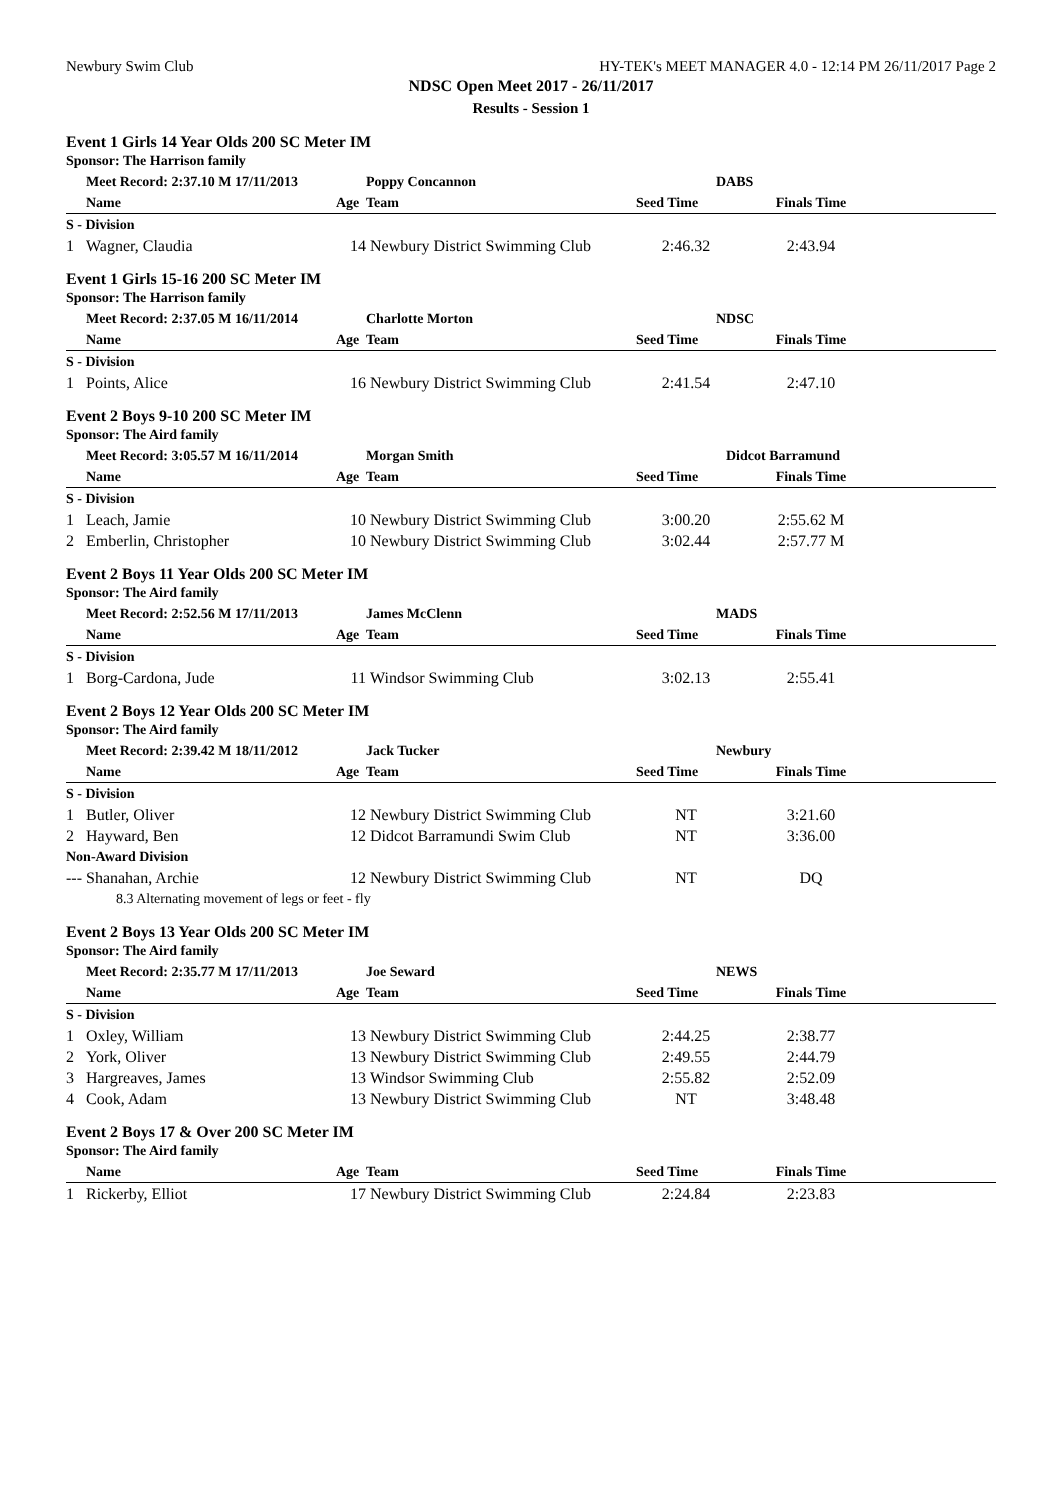Newbury Swim Club HY-TEK's MEET MANAGER 4.0 - 12:14 PM 26/11/2017 Page 2
NDSC Open Meet 2017 - 26/11/2017
Results - Session 1
Event 1 Girls 14 Year Olds 200 SC Meter IM
Sponsor: The Harrison family
| | Meet Record: 2:37.10 M 17/11/2013 | | Poppy Concannon | DABS | | |
| --- | --- | --- | --- | --- | --- | --- |
| | Name | Age | Team | Seed Time | Finals Time | |
| S - Division | | | | | | |
| 1 | Wagner, Claudia | 14 | Newbury District Swimming Club | 2:46.32 | 2:43.94 | |
Event 1 Girls 15-16 200 SC Meter IM
Sponsor: The Harrison family
| | Meet Record: 2:37.05 M 16/11/2014 | | Charlotte Morton | NDSC | | |
| --- | --- | --- | --- | --- | --- | --- |
| | Name | Age | Team | Seed Time | Finals Time | |
| S - Division | | | | | | |
| 1 | Points, Alice | 16 | Newbury District Swimming Club | 2:41.54 | 2:47.10 | |
Event 2 Boys 9-10 200 SC Meter IM
Sponsor: The Aird family
| | Meet Record: 3:05.57 M 16/11/2014 | | Morgan Smith | Didcot Barramund | | |
| --- | --- | --- | --- | --- | --- | --- |
| | Name | Age | Team | Seed Time | Finals Time | |
| S - Division | | | | | | |
| 1 | Leach, Jamie | 10 | Newbury District Swimming Club | 3:00.20 | 2:55.62 M | |
| 2 | Emberlin, Christopher | 10 | Newbury District Swimming Club | 3:02.44 | 2:57.77 M | |
Event 2 Boys 11 Year Olds 200 SC Meter IM
Sponsor: The Aird family
| | Meet Record: 2:52.56 M 17/11/2013 | | James McClenn | MADS | | |
| --- | --- | --- | --- | --- | --- | --- |
| | Name | Age | Team | Seed Time | Finals Time | |
| S - Division | | | | | | |
| 1 | Borg-Cardona, Jude | 11 | Windsor Swimming Club | 3:02.13 | 2:55.41 | |
Event 2 Boys 12 Year Olds 200 SC Meter IM
Sponsor: The Aird family
| | Meet Record: 2:39.42 M 18/11/2012 | | Jack Tucker | Newbury | | |
| --- | --- | --- | --- | --- | --- | --- |
| | Name | Age | Team | Seed Time | Finals Time | |
| S - Division | | | | | | |
| 1 | Butler, Oliver | 12 | Newbury District Swimming Club | NT | 3:21.60 | |
| 2 | Hayward, Ben | 12 | Didcot Barramundi Swim Club | NT | 3:36.00 | |
| Non-Award Division | | | | | | |
| --- | Shanahan, Archie | 12 | Newbury District Swimming Club | NT | DQ | |
| | 8.3 Alternating movement of legs or feet - fly | | | | | |
Event 2 Boys 13 Year Olds 200 SC Meter IM
Sponsor: The Aird family
| | Meet Record: 2:35.77 M 17/11/2013 | | Joe Seward | NEWS | | |
| --- | --- | --- | --- | --- | --- | --- |
| | Name | Age | Team | Seed Time | Finals Time | |
| S - Division | | | | | | |
| 1 | Oxley, William | 13 | Newbury District Swimming Club | 2:44.25 | 2:38.77 | |
| 2 | York, Oliver | 13 | Newbury District Swimming Club | 2:49.55 | 2:44.79 | |
| 3 | Hargreaves, James | 13 | Windsor Swimming Club | 2:55.82 | 2:52.09 | |
| 4 | Cook, Adam | 13 | Newbury District Swimming Club | NT | 3:48.48 | |
Event 2 Boys 17 & Over 200 SC Meter IM
Sponsor: The Aird family
| | Name | Age | Team | Seed Time | Finals Time | |
| --- | --- | --- | --- | --- | --- | --- |
| 1 | Rickerby, Elliot | 17 | Newbury District Swimming Club | 2:24.84 | 2:23.83 | |